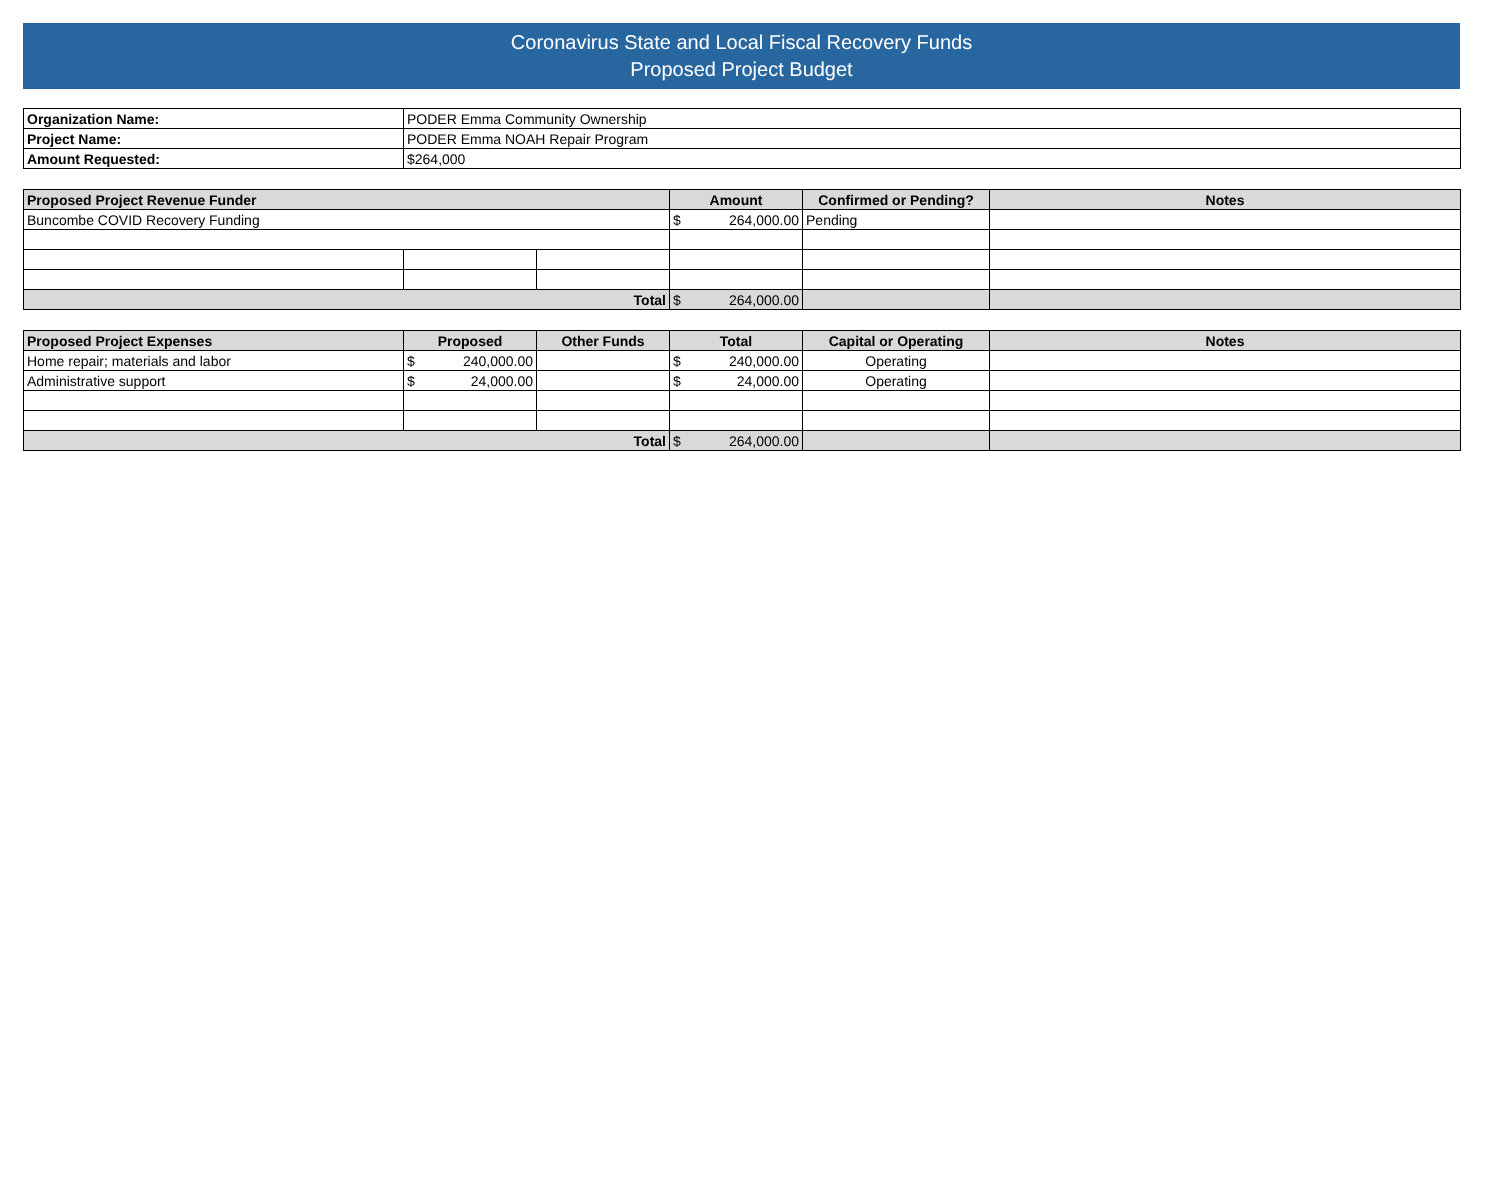Coronavirus State and Local Fiscal Recovery Funds
Proposed Project Budget
| Organization Name: | PODER Emma Community Ownership |
| Project Name: | PODER Emma NOAH Repair Program |
| Amount Requested: | $264,000 |
| Proposed Project Revenue Funder | | | Amount | Confirmed or Pending? | Notes |
| --- | --- | --- | --- | --- | --- |
| Buncombe COVID Recovery Funding | | | $ 264,000.00 | Pending | |
| Total | | | $ 264,000.00 | | |
| Proposed Project Expenses | Proposed | Other Funds | Total | Capital or Operating | Notes |
| --- | --- | --- | --- | --- | --- |
| Home repair; materials and labor | $ 240,000.00 | | $ 240,000.00 | Operating | |
| Administrative support | $ 24,000.00 | | $ 24,000.00 | Operating | |
| Total | | | $ 264,000.00 | | |